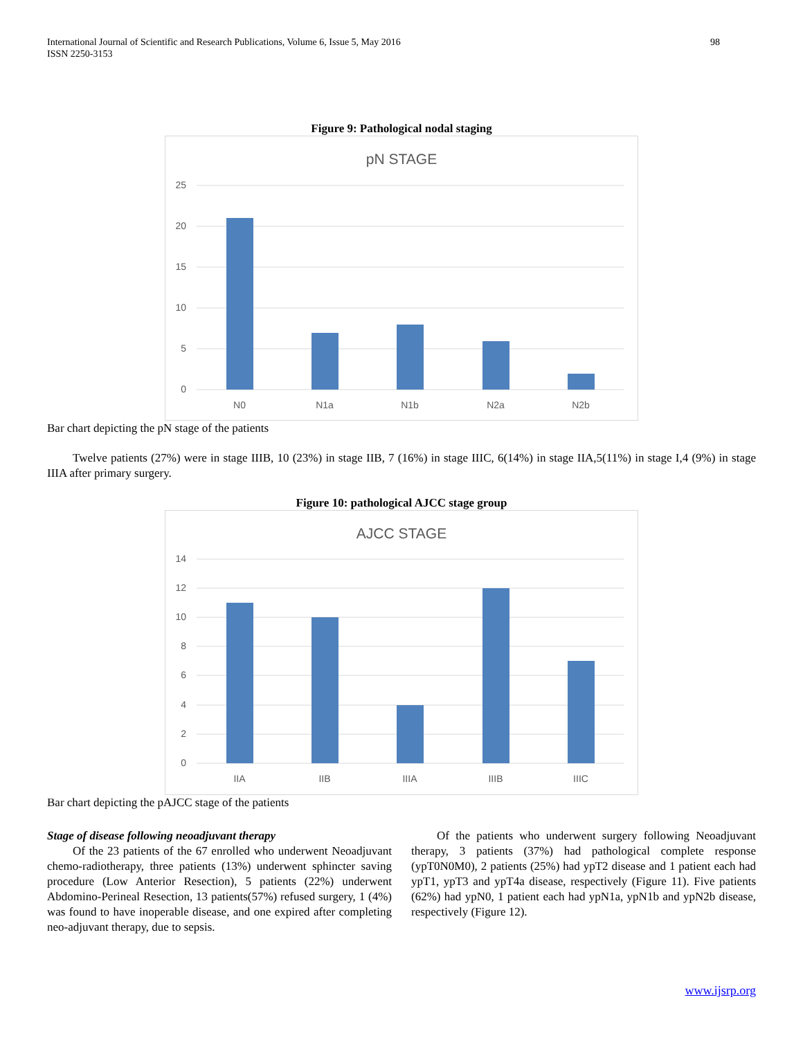International Journal of Scientific and Research Publications, Volume 6, Issue 5, May 2016
ISSN 2250-3153
98
Figure 9: Pathological nodal staging
pN STAGE
25
20
15
10
5
0
N0
N1a
N1b
N2a
N2b
Bar chart depicting the pN stage of the patients
Twelve patients (27%) were in stage IIIB, 10 (23%) in stage IIB, 7 (16%) in stage IIIC, 6(14%) in stage IIA,5(11%) in stage I,4 (9%) in stage IIIA after primary surgery.
Figure 10: pathological AJCC stage group
AJCC STAGE
14
12
10
8
6
4
2
0
IIA
IIB
IIIA
IIIB
IIIC
Bar chart depicting the pAJCC stage of the patients
Stage of disease following neoadjuvant therapy
Of the 23 patients of the 67 enrolled who underwent Neoadjuvant chemo-radiotherapy, three patients (13%) underwent sphincter saving procedure (Low Anterior Resection), 5 patients (22%) underwent Abdomino-Perineal Resection, 13 patients(57%) refused surgery, 1 (4%) was found to have inoperable disease, and one expired after completing neo-adjuvant therapy, due to sepsis.
Of the patients who underwent surgery following Neoadjuvant therapy, 3 patients (37%) had pathological complete response (ypT0N0M0), 2 patients (25%) had ypT2 disease and 1 patient each had ypT1, ypT3 and ypT4a disease, respectively (Figure 11). Five patients (62%) had ypN0, 1 patient each had ypN1a, ypN1b and ypN2b disease, respectively (Figure 12).
www.ijsrp.org